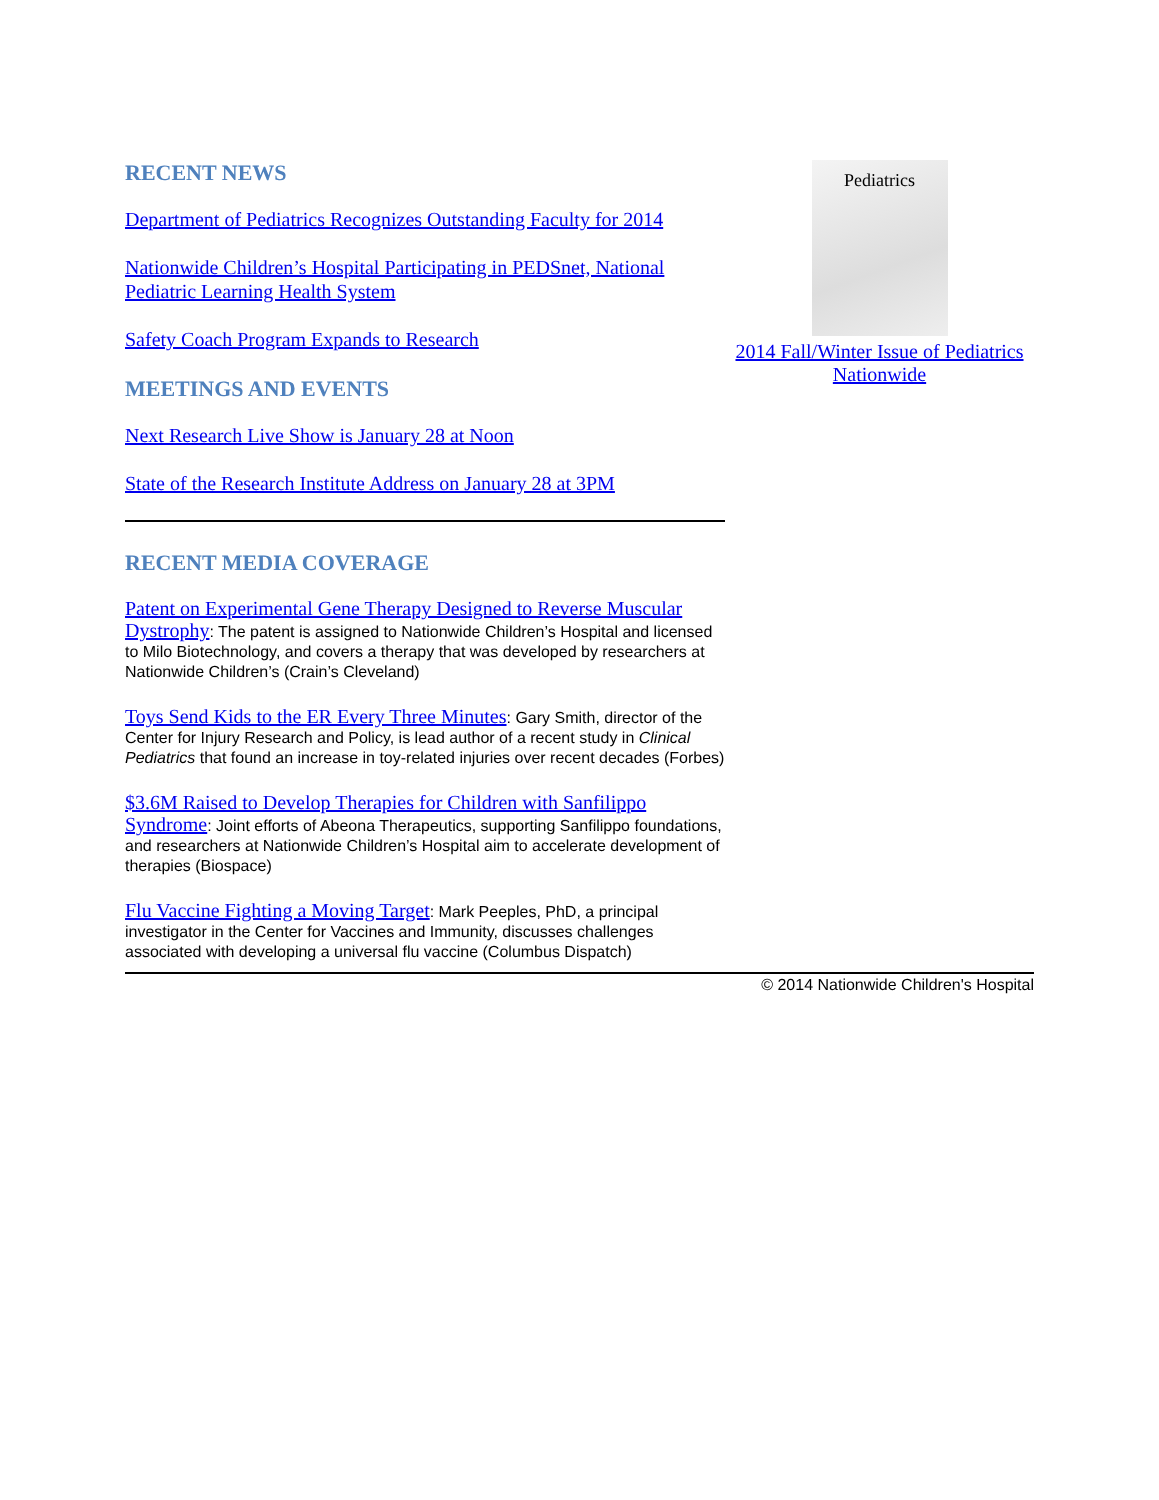RECENT NEWS
Department of Pediatrics Recognizes Outstanding Faculty for 2014
Nationwide Children’s Hospital Participating in PEDSnet, National Pediatric Learning Health System
Safety Coach Program Expands to Research
MEETINGS AND EVENTS
Next Research Live Show is January 28 at Noon
State of the Research Institute Address on January 28 at 3PM
RECENT MEDIA COVERAGE
Patent on Experimental Gene Therapy Designed to Reverse Muscular Dystrophy: The patent is assigned to Nationwide Children’s Hospital and licensed to Milo Biotechnology, and covers a therapy that was developed by researchers at Nationwide Children’s (Crain’s Cleveland)
Toys Send Kids to the ER Every Three Minutes: Gary Smith, director of the Center for Injury Research and Policy, is lead author of a recent study in Clinical Pediatrics that found an increase in toy-related injuries over recent decades (Forbes)
$3.6M Raised to Develop Therapies for Children with Sanfilippo Syndrome: Joint efforts of Abeona Therapeutics, supporting Sanfilippo foundations, and researchers at Nationwide Children’s Hospital aim to accelerate development of therapies (Biospace)
Flu Vaccine Fighting a Moving Target: Mark Peeples, PhD, a principal investigator in the Center for Vaccines and Immunity, discusses challenges associated with developing a universal flu vaccine (Columbus Dispatch)
Pediatrics
2014 Fall/Winter Issue of Pediatrics Nationwide
© 2014 Nationwide Children's Hospital